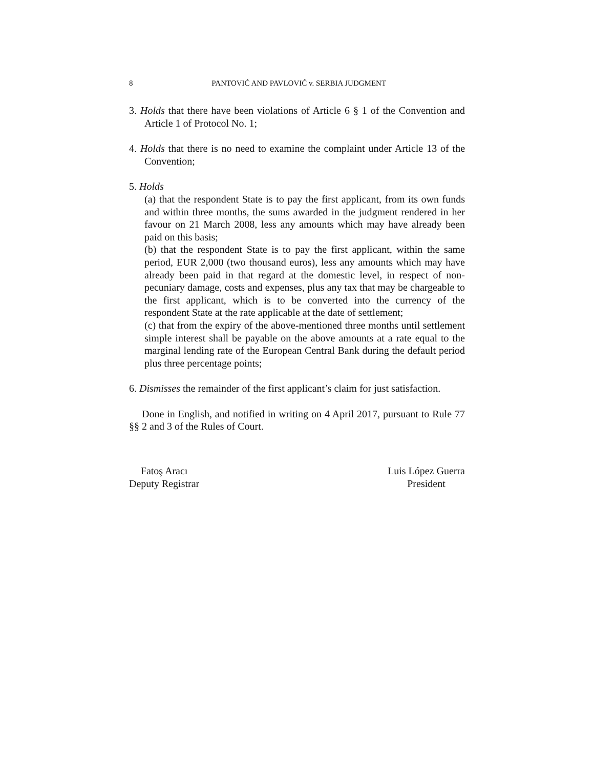8
PANTOVIĆ AND PAVLOVIĆ v. SERBIA JUDGMENT
3. Holds that there have been violations of Article 6 § 1 of the Convention and Article 1 of Protocol No. 1;
4. Holds that there is no need to examine the complaint under Article 13 of the Convention;
5. Holds
(a) that the respondent State is to pay the first applicant, from its own funds and within three months, the sums awarded in the judgment rendered in her favour on 21 March 2008, less any amounts which may have already been paid on this basis;
(b) that the respondent State is to pay the first applicant, within the same period, EUR 2,000 (two thousand euros), less any amounts which may have already been paid in that regard at the domestic level, in respect of non-pecuniary damage, costs and expenses, plus any tax that may be chargeable to the first applicant, which is to be converted into the currency of the respondent State at the rate applicable at the date of settlement;
(c) that from the expiry of the above-mentioned three months until settlement simple interest shall be payable on the above amounts at a rate equal to the marginal lending rate of the European Central Bank during the default period plus three percentage points;
6. Dismisses the remainder of the first applicant’s claim for just satisfaction.
Done in English, and notified in writing on 4 April 2017, pursuant to Rule 77 §§ 2 and 3 of the Rules of Court.
Fatoş Aracı
Deputy Registrar
Luis López Guerra
President